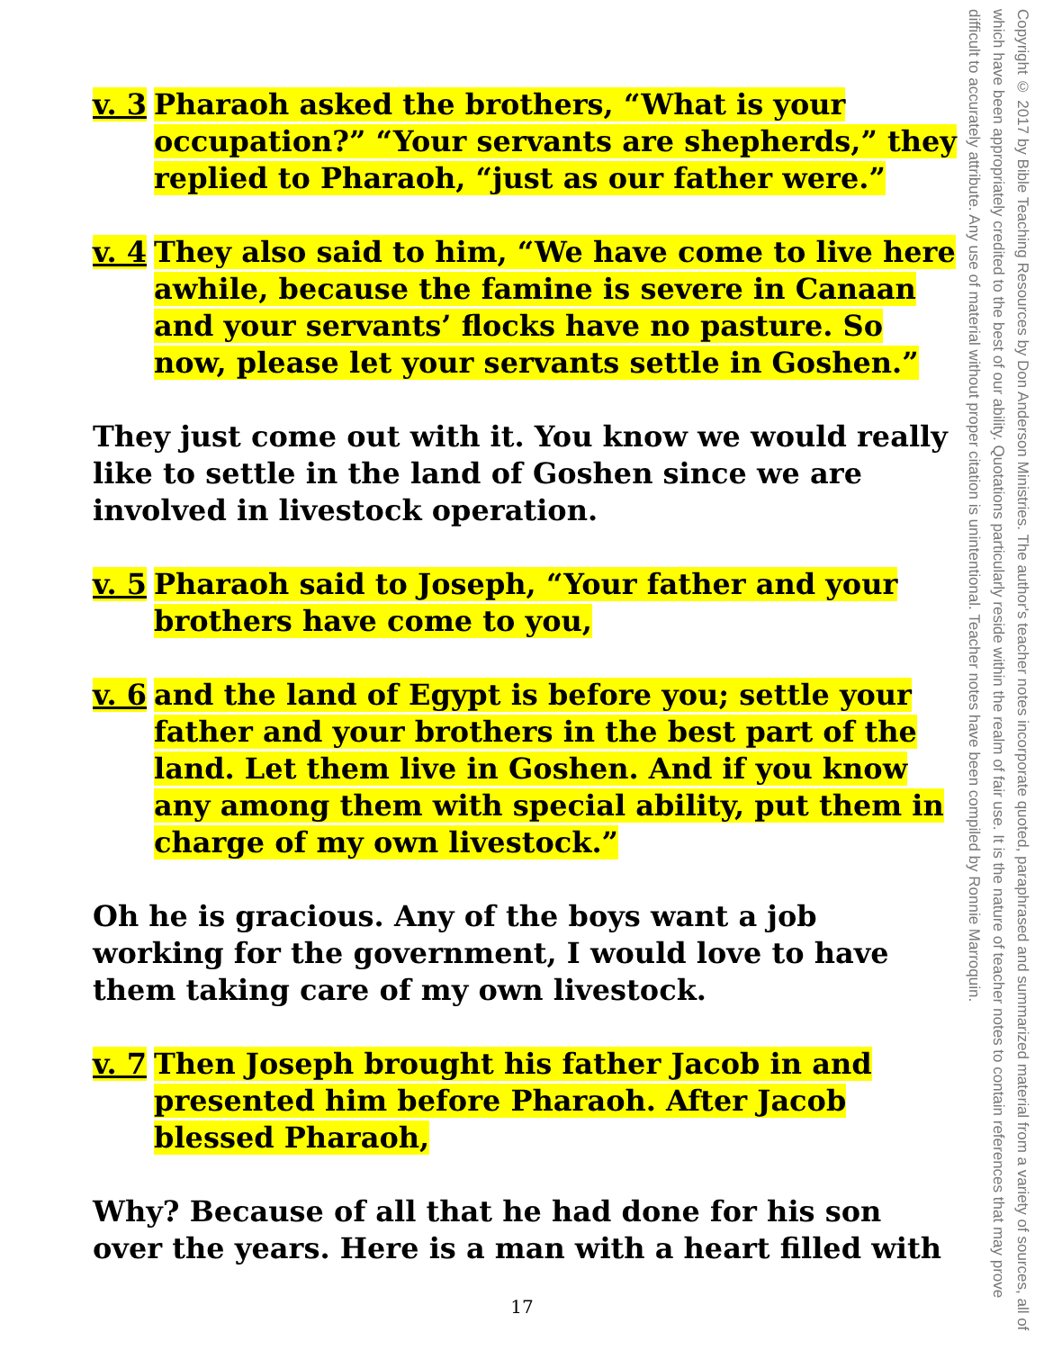v. 3
Pharaoh asked the brothers, “What is your occupation?” “Your servants are shepherds,” they replied to Pharaoh, “just as our father were.”
v. 4
They also said to him, “We have come to live here awhile, because the famine is severe in Canaan and your servants’ flocks have no pasture. So now, please let your servants settle in Goshen.”
They just come out with it. You know we would really like to settle in the land of Goshen since we are involved in livestock operation.
v. 5
Pharaoh said to Joseph, “Your father and your brothers have come to you,
v. 6
and the land of Egypt is before you; settle your father and your brothers in the best part of the land. Let them live in Goshen. And if you know any among them with special ability, put them in charge of my own livestock.”
Oh he is gracious. Any of the boys want a job working for the government, I would love to have them taking care of my own livestock.
v. 7
Then Joseph brought his father Jacob in and presented him before Pharaoh. After Jacob blessed Pharaoh,
Why? Because of all that he had done for his son over the years. Here is a man with a heart filled with
Copyright © 2017 by Bible Teaching Resources by Don Anderson Ministries. The author's teacher notes incorporate quoted, paraphrased and summarized material from a variety of sources, all of which have been appropriately credited to the best of our ability. Quotations particularly reside within the realm of fair use. It is the nature of teacher notes to contain references that may prove difficult to accurately attribute. Any use of material without proper citation is unintentional. Teacher notes have been compiled by Ronnie Marroquin.
17